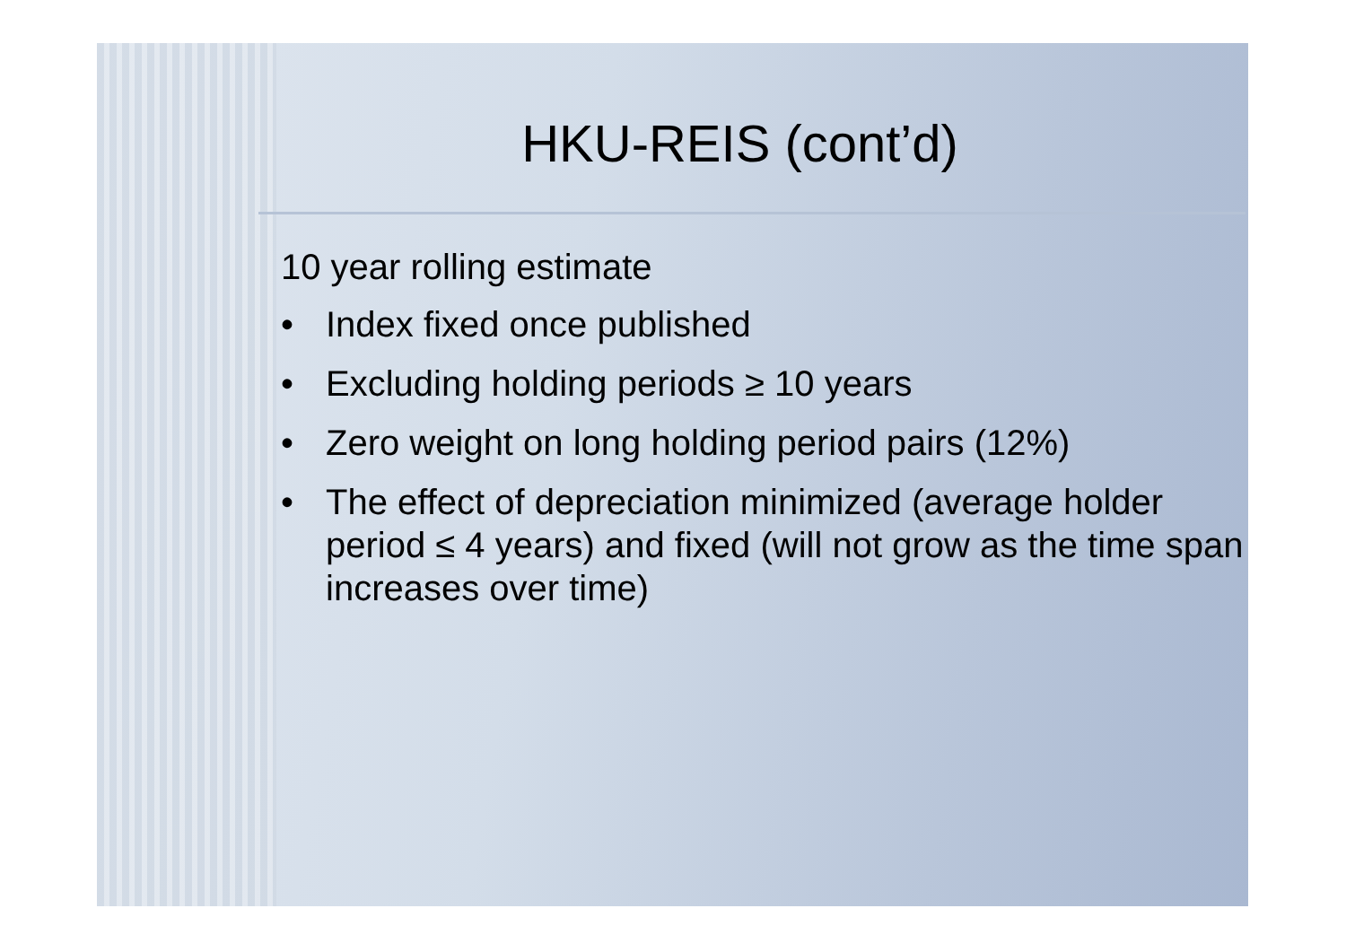HKU-REIS (cont’d)
10 year rolling estimate
• Index fixed once published
• Excluding holding periods ≥ 10 years
• Zero weight on long holding period pairs (12%)
• The effect of depreciation minimized (average holder period ≤ 4 years) and fixed (will not grow as the time span increases over time)